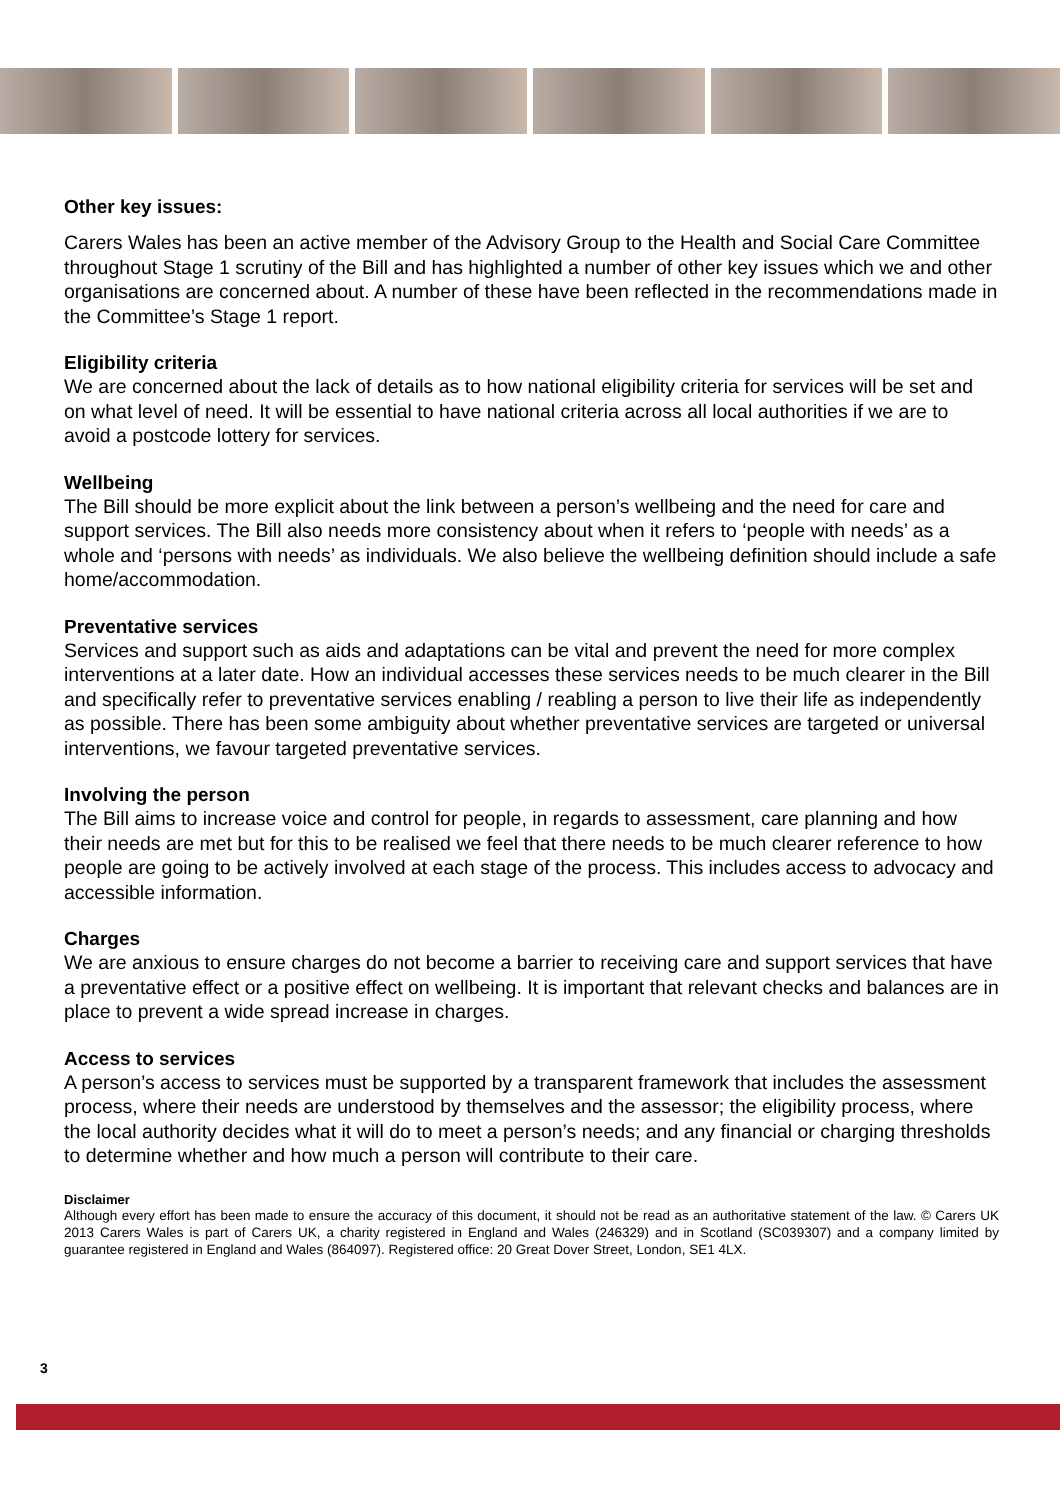Other key issues:
Carers Wales has been an active member of the Advisory Group to the Health and Social Care Committee throughout Stage 1 scrutiny of the Bill and has highlighted a number of other key issues which we and other organisations are concerned about. A number of these have been reflected in the recommendations made in the Committee’s Stage 1 report.
Eligibility criteria
We are concerned about the lack of details as to how national eligibility criteria for services will be set and on what level of need. It will be essential to have national criteria across all local authorities if we are to avoid a postcode lottery for services.
Wellbeing
The Bill should be more explicit about the link between a person’s wellbeing and the need for care and support services. The Bill also needs more consistency about when it refers to ‘people with needs’ as a whole and ‘persons with needs’ as individuals. We also believe the wellbeing definition should include a safe home/accommodation.
Preventative services
Services and support such as aids and adaptations can be vital and prevent the need for more complex interventions at a later date. How an individual accesses these services needs to be much clearer in the Bill and specifically refer to preventative services enabling / reabling a person to live their life as independently as possible. There has been some ambiguity about whether preventative services are targeted or universal interventions, we favour targeted preventative services.
Involving the person
The Bill aims to increase voice and control for people, in regards to assessment, care planning and how their needs are met but for this to be realised we feel that there needs to be much clearer reference to how people are going to be actively involved at each stage of the process. This includes access to advocacy and accessible information.
Charges
We are anxious to ensure charges do not become a barrier to receiving care and support services that have a preventative effect or a positive effect on wellbeing. It is important that relevant checks and balances are in place to prevent a wide spread increase in charges.
Access to services
A person’s access to services must be supported by a transparent framework that includes the assessment process, where their needs are understood by themselves and the assessor; the eligibility process, where the local authority decides what it will do to meet a person’s needs; and any financial or charging thresholds to determine whether and how much a person will contribute to their care.
Disclaimer
Although every effort has been made to ensure the accuracy of this document, it should not be read as an authoritative statement of the law. © Carers UK 2013 Carers Wales is part of Carers UK, a charity registered in England and Wales (246329) and in Scotland (SC039307) and a company limited by guarantee registered in England and Wales (864097). Registered office: 20 Great Dover Street, London, SE1 4LX.
3